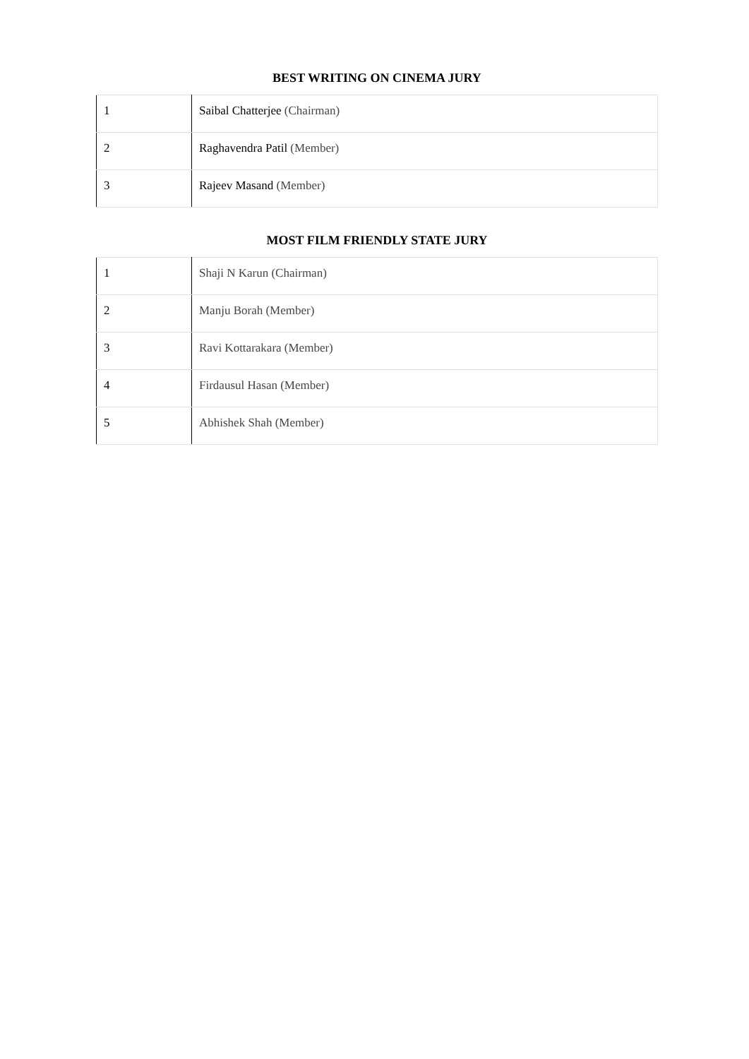BEST WRITING ON CINEMA JURY
| 1 | Saibal Chatterjee (Chairman) |
| 2 | Raghavendra Patil (Member) |
| 3 | Rajeev Masand (Member) |
MOST FILM FRIENDLY STATE JURY
| 1 | Shaji N Karun (Chairman) |
| 2 | Manju Borah (Member) |
| 3 | Ravi Kottarakara (Member) |
| 4 | Firdausul Hasan (Member) |
| 5 | Abhishek Shah (Member) |